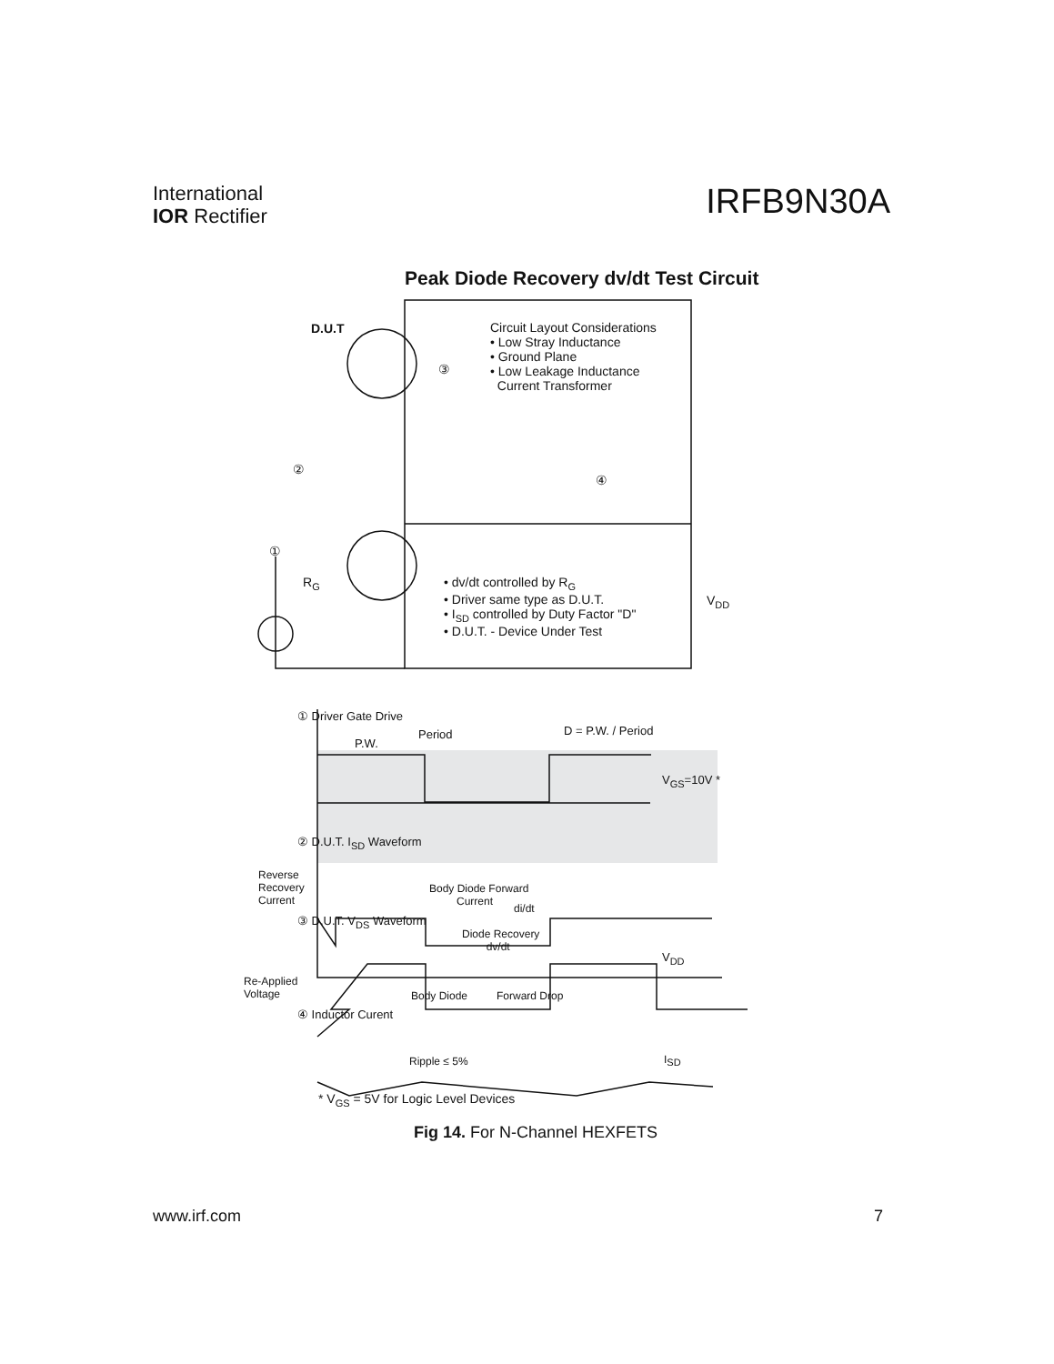International
IOR Rectifier
IRFB9N30A
Peak Diode Recovery dv/dt Test Circuit
D.U.T
Circuit Layout Considerations
• Low Stray Inductance
• Ground Plane
• Low Leakage Inductance
Current Transformer
③
②
④
①
R<sub>G</sub>
• dv/dt controlled by R<sub>G</sub>
• Driver same type as D.U.T.
• I<sub>SD</sub> controlled by Duty Factor "D"
• D.U.T. - Device Under Test
V<sub>DD</sub>
① Driver Gate Drive
Period
P.W.
D = P.W. / Period
V<sub>GS</sub>=10V *
② D.U.T. I<sub>SD</sub> Waveform
Reverse Recovery Current
Body Diode Forward
Current
di/dt
③ D.U.T. V<sub>DS</sub> Waveform
Diode Recovery
dv/dt
V<sub>DD</sub>
Re-Applied
Voltage
Body Diode Forward Drop
④ Inductor Curent
Ripple ≤ 5% I<sub>SD</sub>
* V<sub>GS</sub> = 5V for Logic Level Devices
Fig 14. For N-Channel HEXFETS
www.irf.com 7